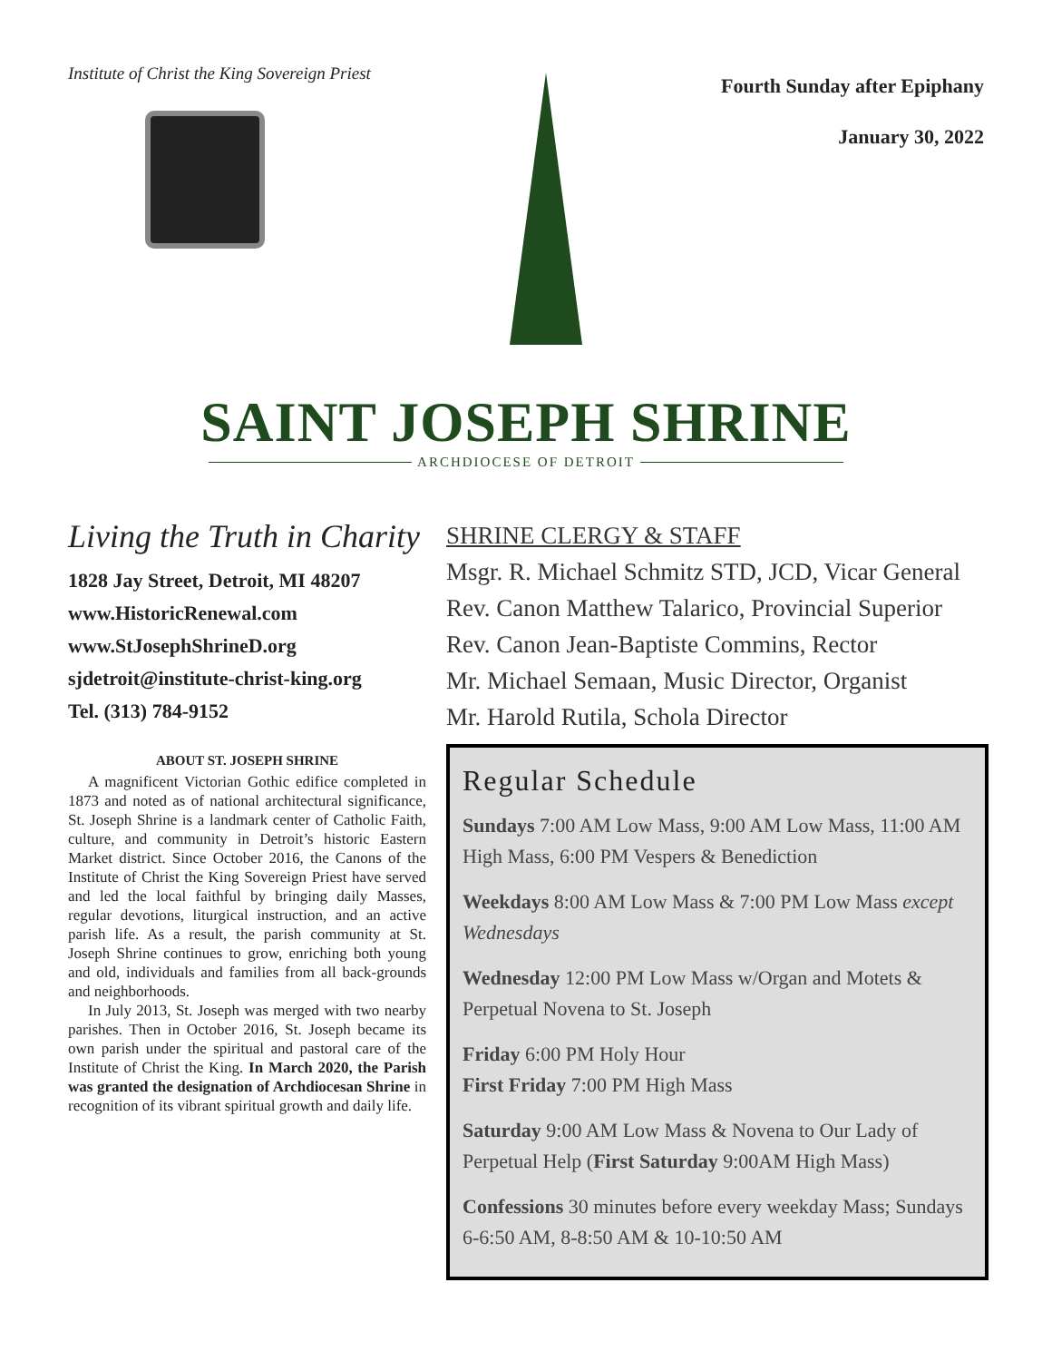Institute of Christ the King Sovereign Priest
Fourth Sunday after Epiphany
January 30, 2022
SAINT JOSEPH SHRINE
ARCHDIOCESE OF DETROIT
Living the Truth in Charity
1828 Jay Street, Detroit, MI 48207
www.HistoricRenewal.com
www.StJosephShrineD.org
sjdetroit@institute-christ-king.org
Tel. (313) 784-9152
ABOUT ST. JOSEPH SHRINE
A magnificent Victorian Gothic edifice completed in 1873 and noted as of national architectural significance, St. Joseph Shrine is a landmark center of Catholic Faith, culture, and community in Detroit’s historic Eastern Market district. Since October 2016, the Canons of the Institute of Christ the King Sovereign Priest have served and led the local faithful by bringing daily Masses, regular devotions, liturgical instruction, and an active parish life. As a result, the parish community at St. Joseph Shrine continues to grow, enriching both young and old, individuals and families from all back-grounds and neighborhoods.
In July 2013, St. Joseph was merged with two nearby parishes. Then in October 2016, St. Joseph became its own parish under the spiritual and pastoral care of the Institute of Christ the King. In March 2020, the Parish was granted the designation of Archdiocesan Shrine in recognition of its vibrant spiritual growth and daily life.
SHRINE CLERGY & STAFF
Msgr. R. Michael Schmitz STD, JCD, Vicar General
Rev. Canon Matthew Talarico, Provincial Superior
Rev. Canon Jean-Baptiste Commins, Rector
Mr. Michael Semaan, Music Director, Organist
Mr. Harold Rutila, Schola Director
Regular Schedule
Sundays 7:00 AM Low Mass, 9:00 AM Low Mass, 11:00 AM High Mass, 6:00 PM Vespers & Benediction
Weekdays 8:00 AM Low Mass & 7:00 PM Low Mass except Wednesdays
Wednesday 12:00 PM Low Mass w/Organ and Motets & Perpetual Novena to St. Joseph
Friday 6:00 PM Holy Hour
First Friday 7:00 PM High Mass
Saturday 9:00 AM Low Mass & Novena to Our Lady of Perpetual Help (First Saturday 9:00AM High Mass)
Confessions 30 minutes before every weekday Mass; Sundays 6-6:50 AM, 8-8:50 AM & 10-10:50 AM